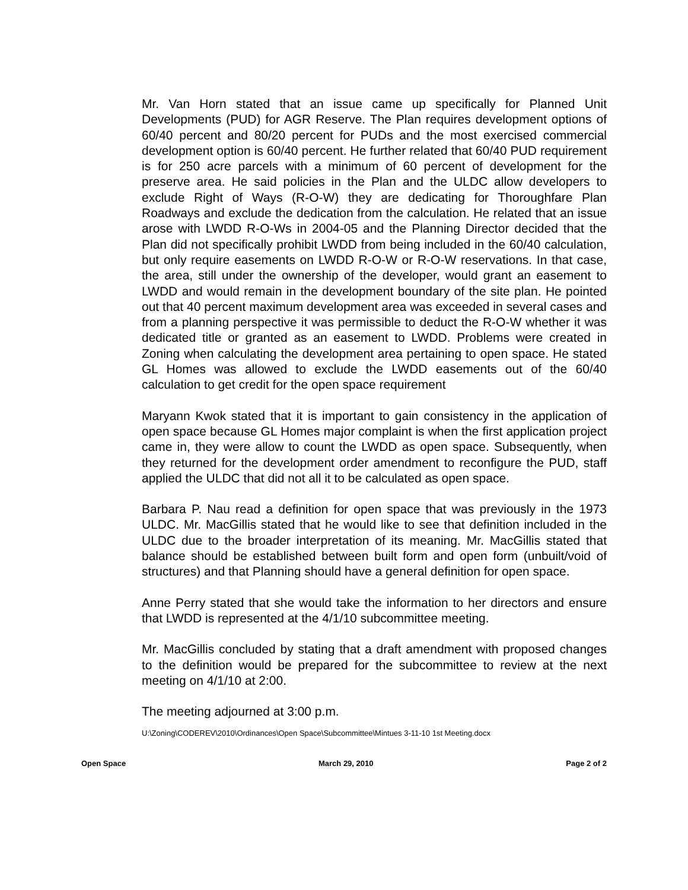Mr. Van Horn stated that an issue came up specifically for Planned Unit Developments (PUD) for AGR Reserve. The Plan requires development options of 60/40 percent and 80/20 percent for PUDs and the most exercised commercial development option is 60/40 percent. He further related that 60/40 PUD requirement is for 250 acre parcels with a minimum of 60 percent of development for the preserve area. He said policies in the Plan and the ULDC allow developers to exclude Right of Ways (R-O-W) they are dedicating for Thoroughfare Plan Roadways and exclude the dedication from the calculation. He related that an issue arose with LWDD R-O-Ws in 2004-05 and the Planning Director decided that the Plan did not specifically prohibit LWDD from being included in the 60/40 calculation, but only require easements on LWDD R-O-W or R-O-W reservations. In that case, the area, still under the ownership of the developer, would grant an easement to LWDD and would remain in the development boundary of the site plan. He pointed out that 40 percent maximum development area was exceeded in several cases and from a planning perspective it was permissible to deduct the R-O-W whether it was dedicated title or granted as an easement to LWDD. Problems were created in Zoning when calculating the development area pertaining to open space. He stated GL Homes was allowed to exclude the LWDD easements out of the 60/40 calculation to get credit for the open space requirement
Maryann Kwok stated that it is important to gain consistency in the application of open space because GL Homes major complaint is when the first application project came in, they were allow to count the LWDD as open space. Subsequently, when they returned for the development order amendment to reconfigure the PUD, staff applied the ULDC that did not all it to be calculated as open space.
Barbara P. Nau read a definition for open space that was previously in the 1973 ULDC. Mr. MacGillis stated that he would like to see that definition included in the ULDC due to the broader interpretation of its meaning. Mr. MacGillis stated that balance should be established between built form and open form (unbuilt/void of structures) and that Planning should have a general definition for open space.
Anne Perry stated that she would take the information to her directors and ensure that LWDD is represented at the 4/1/10 subcommittee meeting.
Mr. MacGillis concluded by stating that a draft amendment with proposed changes to the definition would be prepared for the subcommittee to review at the next meeting on 4/1/10 at 2:00.
The meeting adjourned at 3:00 p.m.
U:\Zoning\CODEREV\2010\Ordinances\Open Space\Subcommittee\Mintues 3-11-10 1st Meeting.docx
Open Space March 29, 2010 Page 2 of 2